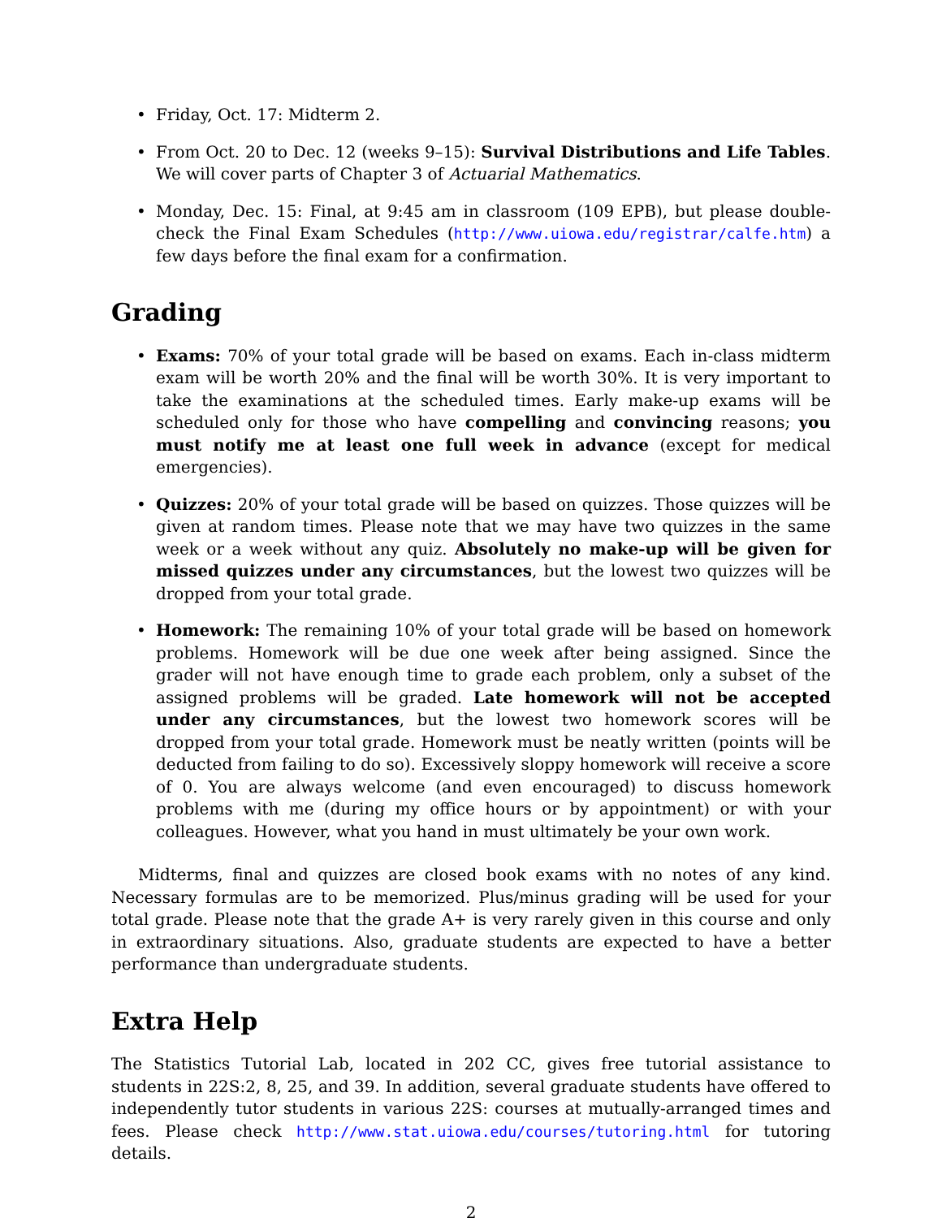• Friday, Oct. 17: Midterm 2.
• From Oct. 20 to Dec. 12 (weeks 9–15): Survival Distributions and Life Tables. We will cover parts of Chapter 3 of Actuarial Mathematics.
• Monday, Dec. 15: Final, at 9:45 am in classroom (109 EPB), but please double-check the Final Exam Schedules (http://www.uiowa.edu/registrar/calfe.htm) a few days before the final exam for a confirmation.
Grading
• Exams: 70% of your total grade will be based on exams. Each in-class midterm exam will be worth 20% and the final will be worth 30%. It is very important to take the examinations at the scheduled times. Early make-up exams will be scheduled only for those who have compelling and convincing reasons; you must notify me at least one full week in advance (except for medical emergencies).
• Quizzes: 20% of your total grade will be based on quizzes. Those quizzes will be given at random times. Please note that we may have two quizzes in the same week or a week without any quiz. Absolutely no make-up will be given for missed quizzes under any circumstances, but the lowest two quizzes will be dropped from your total grade.
• Homework: The remaining 10% of your total grade will be based on homework problems. Homework will be due one week after being assigned. Since the grader will not have enough time to grade each problem, only a subset of the assigned problems will be graded. Late homework will not be accepted under any circumstances, but the lowest two homework scores will be dropped from your total grade. Homework must be neatly written (points will be deducted from failing to do so). Excessively sloppy homework will receive a score of 0. You are always welcome (and even encouraged) to discuss homework problems with me (during my office hours or by appointment) or with your colleagues. However, what you hand in must ultimately be your own work.
Midterms, final and quizzes are closed book exams with no notes of any kind. Necessary formulas are to be memorized. Plus/minus grading will be used for your total grade. Please note that the grade A+ is very rarely given in this course and only in extraordinary situations. Also, graduate students are expected to have a better performance than undergraduate students.
Extra Help
The Statistics Tutorial Lab, located in 202 CC, gives free tutorial assistance to students in 22S:2, 8, 25, and 39. In addition, several graduate students have offered to independently tutor students in various 22S: courses at mutually-arranged times and fees. Please check http://www.stat.uiowa.edu/courses/tutoring.html for tutoring details.
2